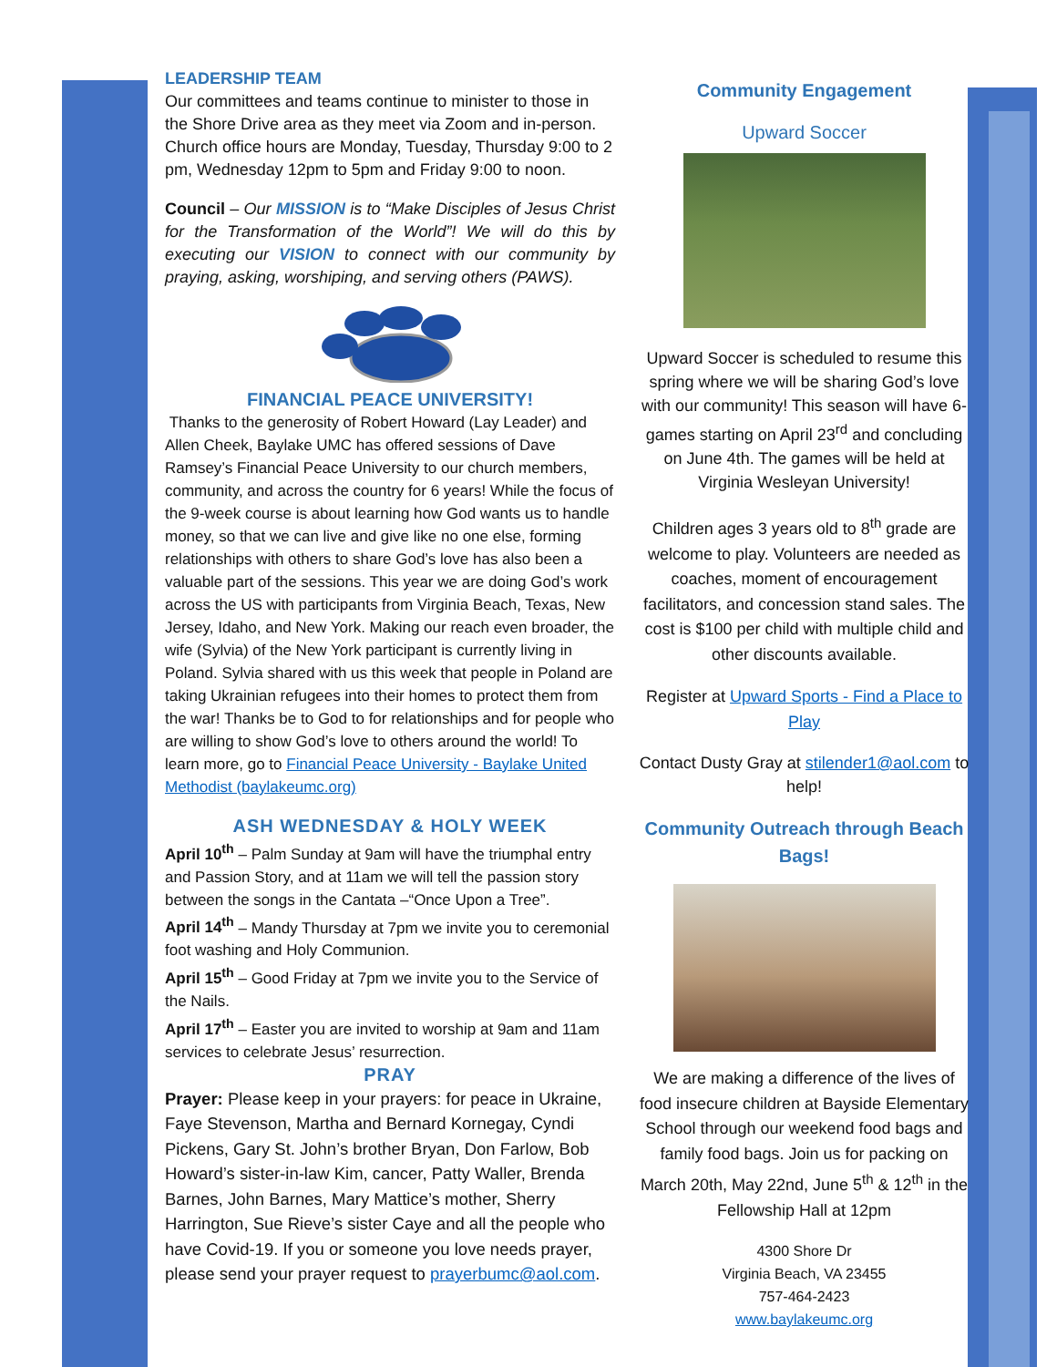LEADERSHIP TEAM
Our committees and teams continue to minister to those in the Shore Drive area as they meet via Zoom and in-person. Church office hours are Monday, Tuesday, Thursday 9:00 to 2 pm, Wednesday 12pm to 5pm and Friday 9:00 to noon.
Council – Our MISSION is to “Make Disciples of Jesus Christ for the Transformation of the World”! We will do this by executing our VISION to connect with our community by praying, asking, worshiping, and serving others (PAWS).
FINANCIAL PEACE UNIVERSITY!
Thanks to the generosity of Robert Howard (Lay Leader) and Allen Cheek, Baylake UMC has offered sessions of Dave Ramsey’s Financial Peace University to our church members, community, and across the country for 6 years! While the focus of the 9-week course is about learning how God wants us to handle money, so that we can live and give like no one else, forming relationships with others to share God’s love has also been a valuable part of the sessions. This year we are doing God’s work across the US with participants from Virginia Beach, Texas, New Jersey, Idaho, and New York. Making our reach even broader, the wife (Sylvia) of the New York participant is currently living in Poland. Sylvia shared with us this week that people in Poland are taking Ukrainian refugees into their homes to protect them from the war! Thanks be to God to for relationships and for people who are willing to show God’s love to others around the world! To learn more, go to Financial Peace University - Baylake United Methodist (baylakeumc.org)
ASH WEDNESDAY & HOLY WEEK
April 10<sup>th</sup> – Palm Sunday at 9am will have the triumphal entry and Passion Story, and at 11am we will tell the passion story between the songs in the Cantata –“Once Upon a Tree”.
April 14<sup>th</sup> – Mandy Thursday at 7pm we invite you to ceremonial foot washing and Holy Communion.
April 15<sup>th</sup> – Good Friday at 7pm we invite you to the Service of the Nails.
April 17<sup>th</sup> – Easter you are invited to worship at 9am and 11am services to celebrate Jesus’ resurrection.
PRAY
Prayer: Please keep in your prayers: for peace in Ukraine, Faye Stevenson, Martha and Bernard Kornegay, Cyndi Pickens, Gary St. John’s brother Bryan, Don Farlow, Bob Howard’s sister-in-law Kim, cancer, Patty Waller, Brenda Barnes, John Barnes, Mary Mattice’s mother, Sherry Harrington, Sue Rieve’s sister Caye and all the people who have Covid-19. If you or someone you love needs prayer, please send your prayer request to prayerbumc@aol.com.
Community Engagement
Upward Soccer
Upward Soccer is scheduled to resume this spring where we will be sharing God’s love with our community! This season will have 6-games starting on April 23<sup>rd</sup> and concluding on June 4th. The games will be held at Virginia Wesleyan University!
Children ages 3 years old to 8<sup>th</sup> grade are welcome to play. Volunteers are needed as coaches, moment of encouragement facilitators, and concession stand sales. The cost is $100 per child with multiple child and other discounts available.
Register at Upward Sports - Find a Place to Play
Contact Dusty Gray at stilender1@aol.com to help!
Community Outreach through Beach Bags!
We are making a difference of the lives of food insecure children at Bayside Elementary School through our weekend food bags and family food bags. Join us for packing on March 20th, May 22nd, June 5<sup>th</sup> & 12<sup>th</sup> in the Fellowship Hall at 12pm
4300 Shore Dr
Virginia Beach, VA 23455
757-464-2423
www.baylakeumc.org